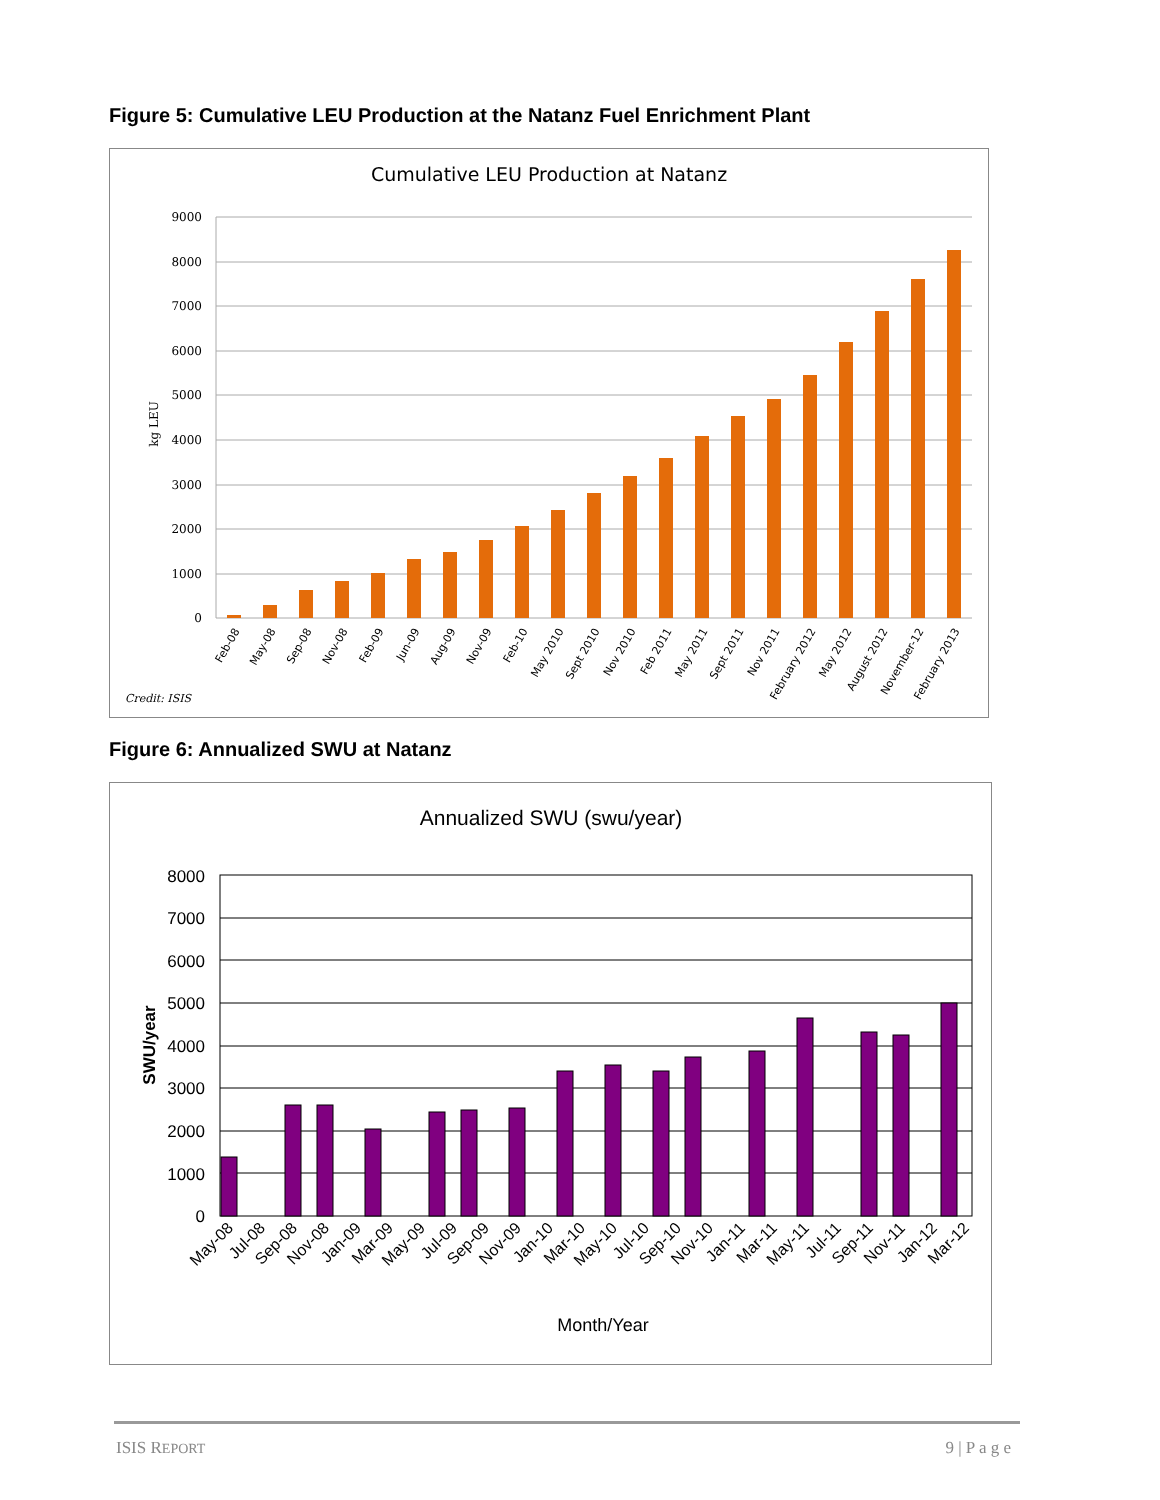Figure 5: Cumulative LEU Production at the Natanz Fuel Enrichment Plant
Cumulative LEU Production at Natanz
9000
8000
7000
6000
5000
4000
3000
2000
1000
0
kg LEU
Feb-08
May-08
Sep-08
Nov-08
Feb-09
Jun-09
Aug-09
Nov-09
Feb-10
May 2010
Sept 2010
Nov 2010
Feb 2011
May 2011
Sept 2011
Nov 2011
February 2012
May 2012
August 2012
November-12
February 2013
Credit: ISIS
Figure 6: Annualized SWU at Natanz
Annualized SWU (swu/year)
8000
7000
6000
5000
4000
3000
2000
1000
0
SWU/year
May-08
Jul-08
Sep-08
Nov-08
Jan-09
Mar-09
May-09
Jul-09
Sep-09
Nov-09
Jan-10
Mar-10
May-10
Jul-10
Sep-10
Nov-10
Jan-11
Mar-11
May-11
Jul-11
Sep-11
Nov-11
Jan-12
Mar-12
Month/Year
ISIS REPORT 9 | P a g e